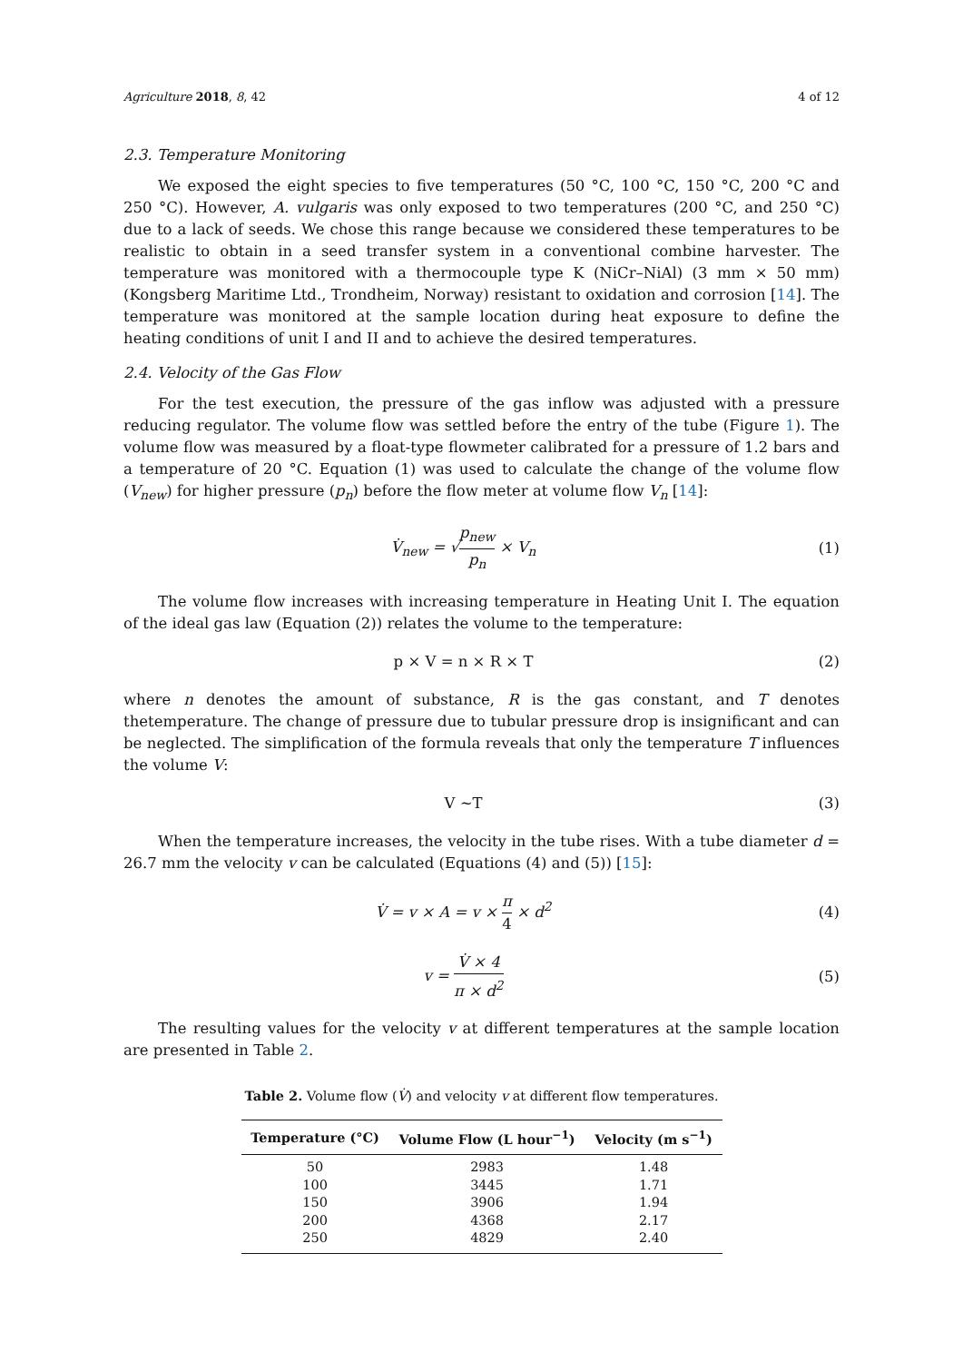Agriculture 2018, 8, 42 4 of 12
2.3. Temperature Monitoring
We exposed the eight species to five temperatures (50 °C, 100 °C, 150 °C, 200 °C and 250 °C). However, A. vulgaris was only exposed to two temperatures (200 °C, and 250 °C) due to a lack of seeds. We chose this range because we considered these temperatures to be realistic to obtain in a seed transfer system in a conventional combine harvester. The temperature was monitored with a thermocouple type K (NiCr–NiAl) (3 mm × 50 mm) (Kongsberg Maritime Ltd., Trondheim, Norway) resistant to oxidation and corrosion [14]. The temperature was monitored at the sample location during heat exposure to define the heating conditions of unit I and II and to achieve the desired temperatures.
2.4. Velocity of the Gas Flow
For the test execution, the pressure of the gas inflow was adjusted with a pressure reducing regulator. The volume flow was settled before the entry of the tube (Figure 1). The volume flow was measured by a float-type flowmeter calibrated for a pressure of 1.2 bars and a temperature of 20 °C. Equation (1) was used to calculate the change of the volume flow (V<sub>new</sub>) for higher pressure (p<sub>n</sub>) before the flow meter at volume flow V<sub>n</sub> [14]:
V̇<sub>new</sub> = √p<sub>new</sub> p<sub>n</sub> × V<sub>n</sub> (1)
The volume flow increases with increasing temperature in Heating Unit I. The equation of the ideal gas law (Equation (2)) relates the volume to the temperature:
p × V = n × R × T (2)
where n denotes the amount of substance, R is the gas constant, and T denotes thetemperature. The change of pressure due to tubular pressure drop is insignificant and can be neglected. The simplification of the formula reveals that only the temperature T influences the volume V:
V ~T (3)
When the temperature increases, the velocity in the tube rises. With a tube diameter d = 26.7 mm the velocity v can be calculated (Equations (4) and (5)) [15]:
V̇ = v × A = v × π 4 × d<sup>2</sup> (4)
v = V̇ × 4 π × d<sup>2</sup> (5)
The resulting values for the velocity v at different temperatures at the sample location are presented in Table 2.
Table 2. Volume flow (V̇) and velocity v at different flow temperatures.
| Temperature (°C) | Volume Flow (L hour<sup>−1</sup>) | Velocity (m s<sup>−1</sup>) |
| --- | --- | --- |
| 50 | 2983 | 1.48 |
| 100 | 3445 | 1.71 |
| 150 | 3906 | 1.94 |
| 200 | 4368 | 2.17 |
| 250 | 4829 | 2.40 |